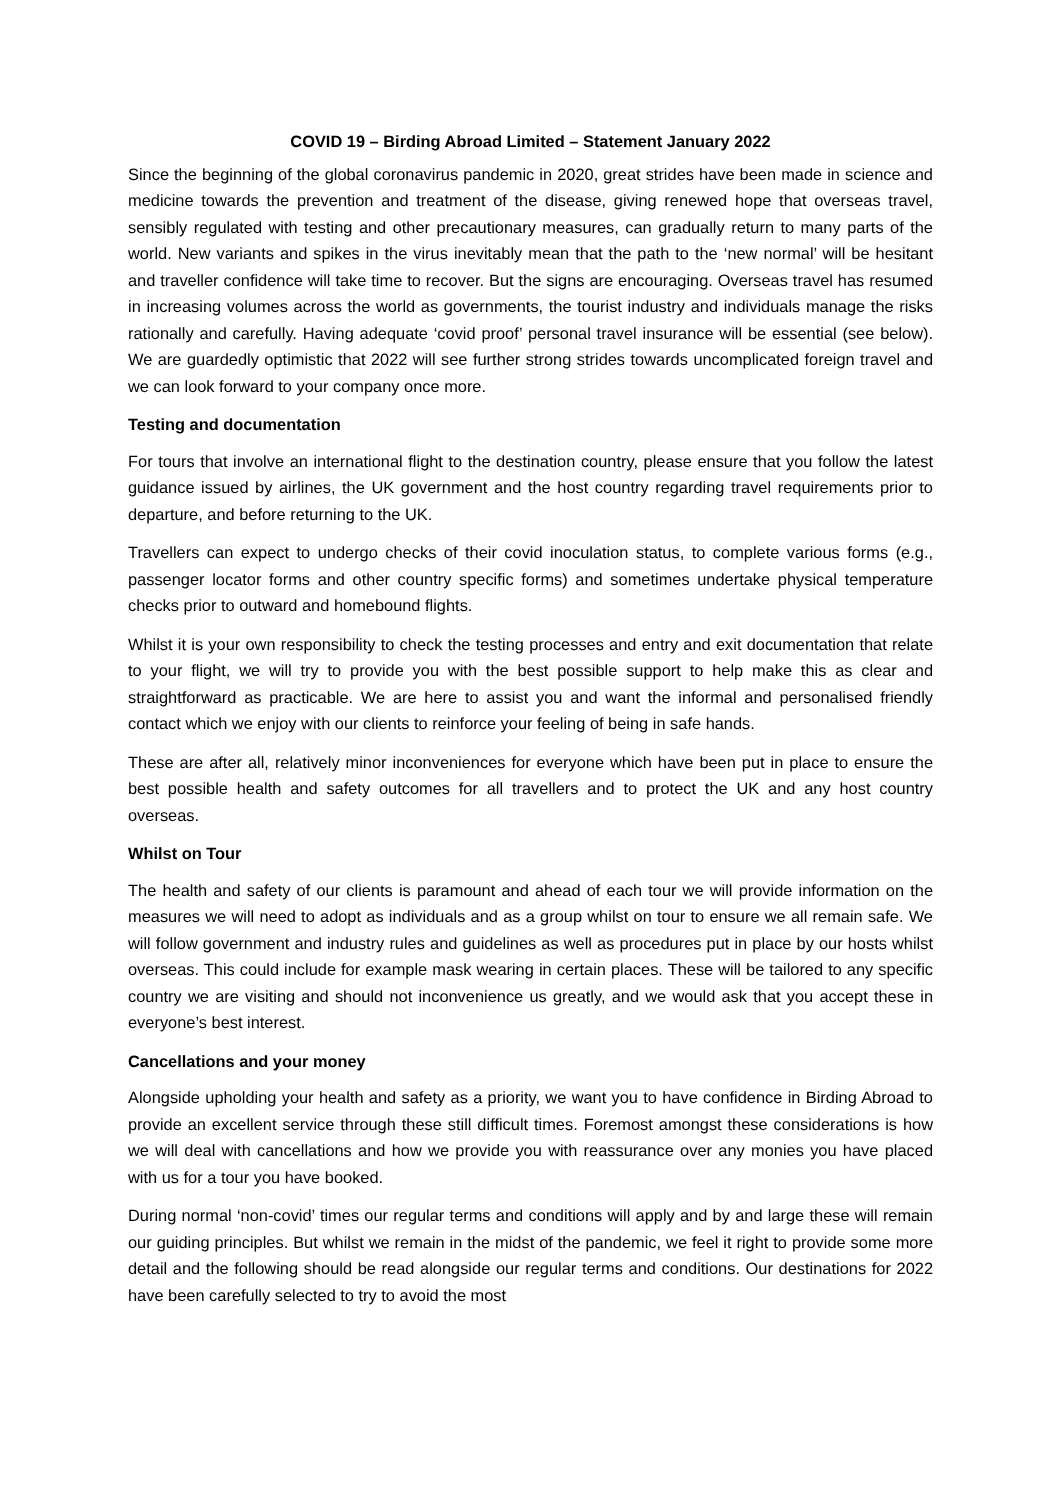COVID 19 – Birding Abroad Limited – Statement January 2022
Since the beginning of the global coronavirus pandemic in 2020, great strides have been made in science and medicine towards the prevention and treatment of the disease, giving renewed hope that overseas travel, sensibly regulated with testing and other precautionary measures, can gradually return to many parts of the world. New variants and spikes in the virus inevitably mean that the path to the ‘new normal’ will be hesitant and traveller confidence will take time to recover. But the signs are encouraging. Overseas travel has resumed in increasing volumes across the world as governments, the tourist industry and individuals manage the risks rationally and carefully. Having adequate ‘covid proof’ personal travel insurance will be essential (see below). We are guardedly optimistic that 2022 will see further strong strides towards uncomplicated foreign travel and we can look forward to your company once more.
Testing and documentation
For tours that involve an international flight to the destination country, please ensure that you follow the latest guidance issued by airlines, the UK government and the host country regarding travel requirements prior to departure, and before returning to the UK.
Travellers can expect to undergo checks of their covid inoculation status, to complete various forms (e.g., passenger locator forms and other country specific forms) and sometimes undertake physical temperature checks prior to outward and homebound flights.
Whilst it is your own responsibility to check the testing processes and entry and exit documentation that relate to your flight, we will try to provide you with the best possible support to help make this as clear and straightforward as practicable. We are here to assist you and want the informal and personalised friendly contact which we enjoy with our clients to reinforce your feeling of being in safe hands.
These are after all, relatively minor inconveniences for everyone which have been put in place to ensure the best possible health and safety outcomes for all travellers and to protect the UK and any host country overseas.
Whilst on Tour
The health and safety of our clients is paramount and ahead of each tour we will provide information on the measures we will need to adopt as individuals and as a group whilst on tour to ensure we all remain safe. We will follow government and industry rules and guidelines as well as procedures put in place by our hosts whilst overseas. This could include for example mask wearing in certain places. These will be tailored to any specific country we are visiting and should not inconvenience us greatly, and we would ask that you accept these in everyone’s best interest.
Cancellations and your money
Alongside upholding your health and safety as a priority, we want you to have confidence in Birding Abroad to provide an excellent service through these still difficult times. Foremost amongst these considerations is how we will deal with cancellations and how we provide you with reassurance over any monies you have placed with us for a tour you have booked.
During normal ‘non-covid’ times our regular terms and conditions will apply and by and large these will remain our guiding principles. But whilst we remain in the midst of the pandemic, we feel it right to provide some more detail and the following should be read alongside our regular terms and conditions. Our destinations for 2022 have been carefully selected to try to avoid the most